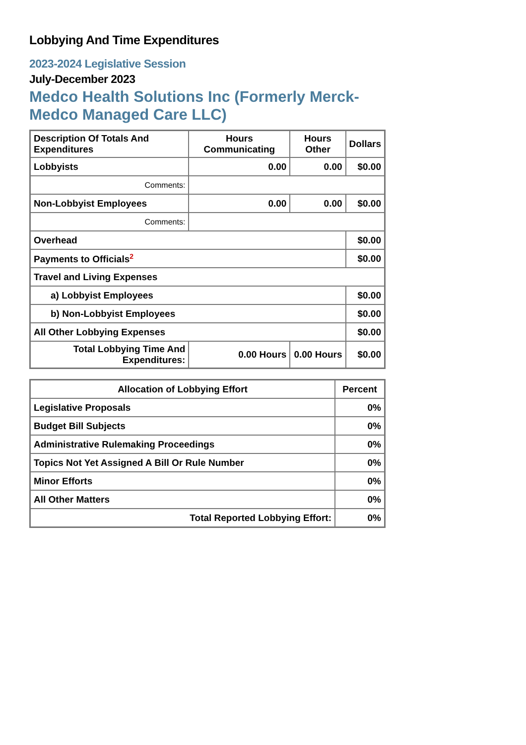Lobbying And Time Expenditures
2023-2024 Legislative Session
July-December 2023
Medco Health Solutions Inc (Formerly Merck-Medco Managed Care LLC)
| Description Of Totals And Expenditures | Hours Communicating | Hours Other | Dollars |
| --- | --- | --- | --- |
| Lobbyists | 0.00 | 0.00 | $0.00 |
| Comments: | | | |
| Non-Lobbyist Employees | 0.00 | 0.00 | $0.00 |
| Comments: | | | |
| Overhead | | | $0.00 |
| Payments to Officials<sup>2</sup> | | | $0.00 |
| Travel and Living Expenses | | | |
| a) Lobbyist Employees | | | $0.00 |
| b) Non-Lobbyist Employees | | | $0.00 |
| All Other Lobbying Expenses | | | $0.00 |
| Total Lobbying Time And Expenditures: | 0.00 Hours | 0.00 Hours | $0.00 |
| Allocation of Lobbying Effort | Percent |
| --- | --- |
| Legislative Proposals | 0% |
| Budget Bill Subjects | 0% |
| Administrative Rulemaking Proceedings | 0% |
| Topics Not Yet Assigned A Bill Or Rule Number | 0% |
| Minor Efforts | 0% |
| All Other Matters | 0% |
| Total Reported Lobbying Effort: | 0% |